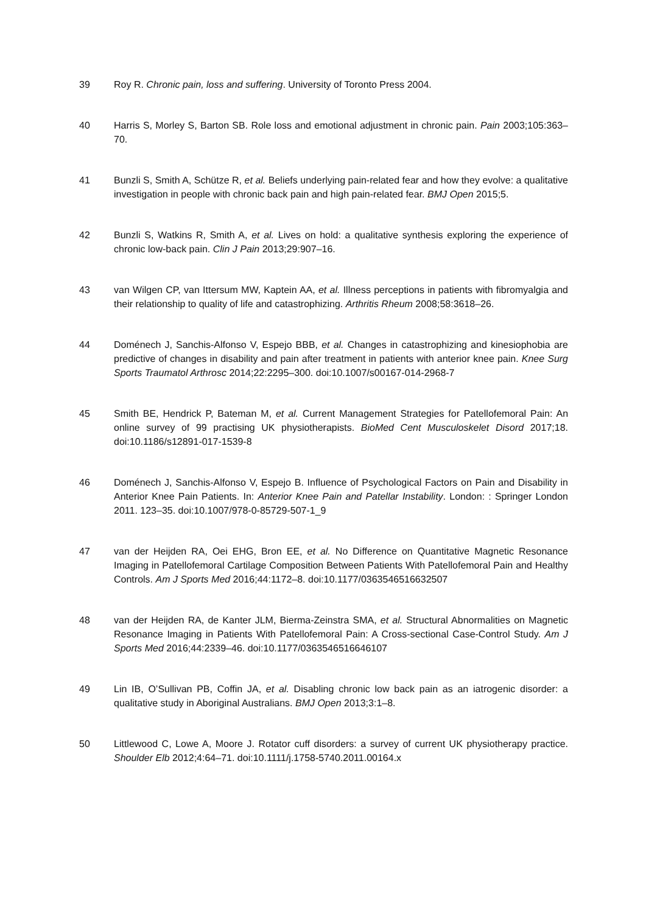39 Roy R. Chronic pain, loss and suffering. University of Toronto Press 2004.
40 Harris S, Morley S, Barton SB. Role loss and emotional adjustment in chronic pain. Pain 2003;105:363–70.
41 Bunzli S, Smith A, Schütze R, et al. Beliefs underlying pain-related fear and how they evolve: a qualitative investigation in people with chronic back pain and high pain-related fear. BMJ Open 2015;5.
42 Bunzli S, Watkins R, Smith A, et al. Lives on hold: a qualitative synthesis exploring the experience of chronic low-back pain. Clin J Pain 2013;29:907–16.
43 van Wilgen CP, van Ittersum MW, Kaptein AA, et al. Illness perceptions in patients with fibromyalgia and their relationship to quality of life and catastrophizing. Arthritis Rheum 2008;58:3618–26.
44 Doménech J, Sanchis-Alfonso V, Espejo BBB, et al. Changes in catastrophizing and kinesiophobia are predictive of changes in disability and pain after treatment in patients with anterior knee pain. Knee Surg Sports Traumatol Arthrosc 2014;22:2295–300. doi:10.1007/s00167-014-2968-7
45 Smith BE, Hendrick P, Bateman M, et al. Current Management Strategies for Patellofemoral Pain: An online survey of 99 practising UK physiotherapists. BioMed Cent Musculoskelet Disord 2017;18. doi:10.1186/s12891-017-1539-8
46 Doménech J, Sanchis-Alfonso V, Espejo B. Influence of Psychological Factors on Pain and Disability in Anterior Knee Pain Patients. In: Anterior Knee Pain and Patellar Instability. London: : Springer London 2011. 123–35. doi:10.1007/978-0-85729-507-1_9
47 van der Heijden RA, Oei EHG, Bron EE, et al. No Difference on Quantitative Magnetic Resonance Imaging in Patellofemoral Cartilage Composition Between Patients With Patellofemoral Pain and Healthy Controls. Am J Sports Med 2016;44:1172–8. doi:10.1177/0363546516632507
48 van der Heijden RA, de Kanter JLM, Bierma-Zeinstra SMA, et al. Structural Abnormalities on Magnetic Resonance Imaging in Patients With Patellofemoral Pain: A Cross-sectional Case-Control Study. Am J Sports Med 2016;44:2339–46. doi:10.1177/0363546516646107
49 Lin IB, O’Sullivan PB, Coffin JA, et al. Disabling chronic low back pain as an iatrogenic disorder: a qualitative study in Aboriginal Australians. BMJ Open 2013;3:1–8.
50 Littlewood C, Lowe A, Moore J. Rotator cuff disorders: a survey of current UK physiotherapy practice. Shoulder Elb 2012;4:64–71. doi:10.1111/j.1758-5740.2011.00164.x